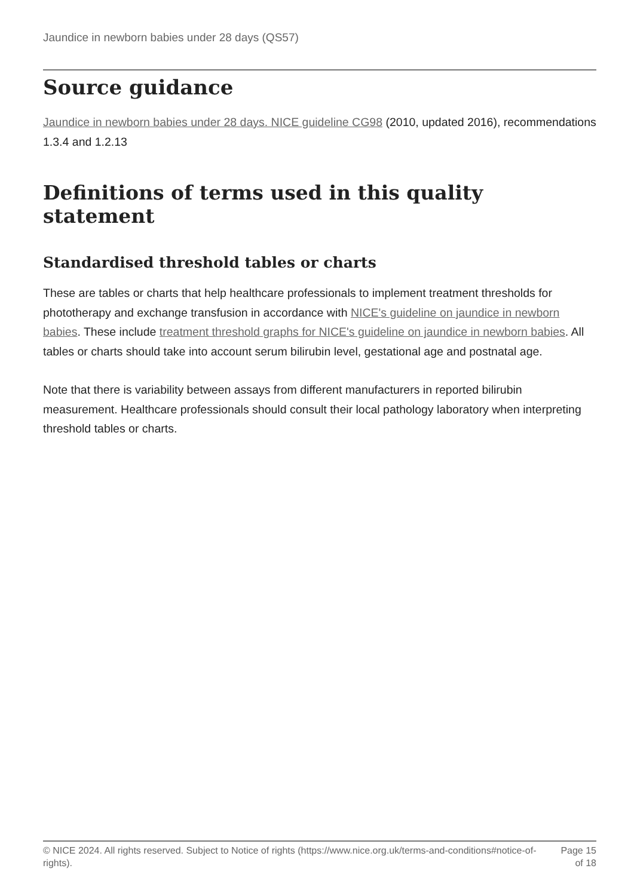Jaundice in newborn babies under 28 days (QS57)
Source guidance
Jaundice in newborn babies under 28 days. NICE guideline CG98 (2010, updated 2016), recommendations 1.3.4 and 1.2.13
Definitions of terms used in this quality statement
Standardised threshold tables or charts
These are tables or charts that help healthcare professionals to implement treatment thresholds for phototherapy and exchange transfusion in accordance with NICE's guideline on jaundice in newborn babies. These include treatment threshold graphs for NICE's guideline on jaundice in newborn babies. All tables or charts should take into account serum bilirubin level, gestational age and postnatal age.
Note that there is variability between assays from different manufacturers in reported bilirubin measurement. Healthcare professionals should consult their local pathology laboratory when interpreting threshold tables or charts.
© NICE 2024. All rights reserved. Subject to Notice of rights (https://www.nice.org.uk/terms-and-conditions#notice-of-rights).
Page 15
of 18